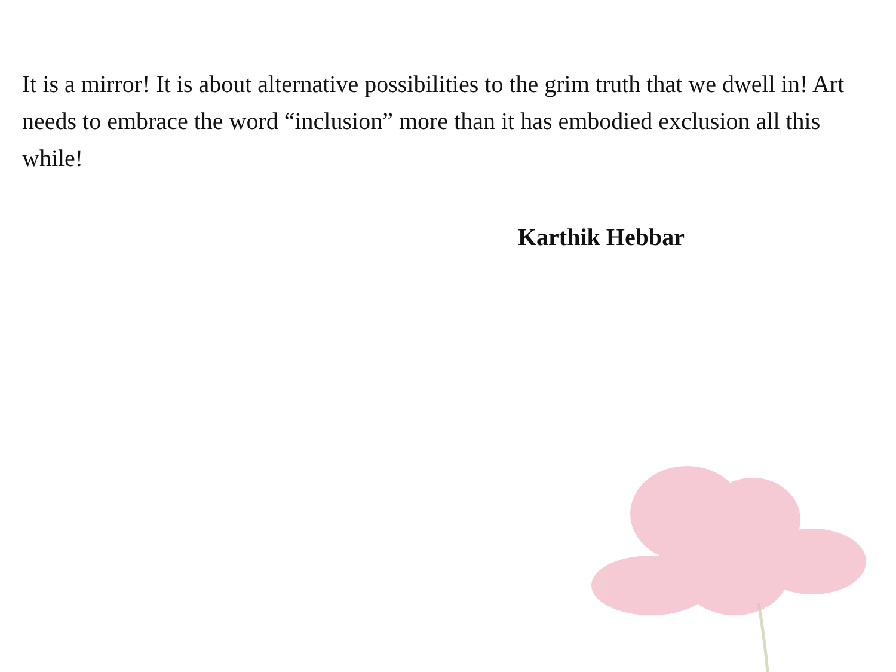It is a mirror! It is about alternative possibilities to the grim truth that we dwell in! Art needs to embrace the word “inclusion” more than it has embodied exclusion all this while!
Karthik Hebbar